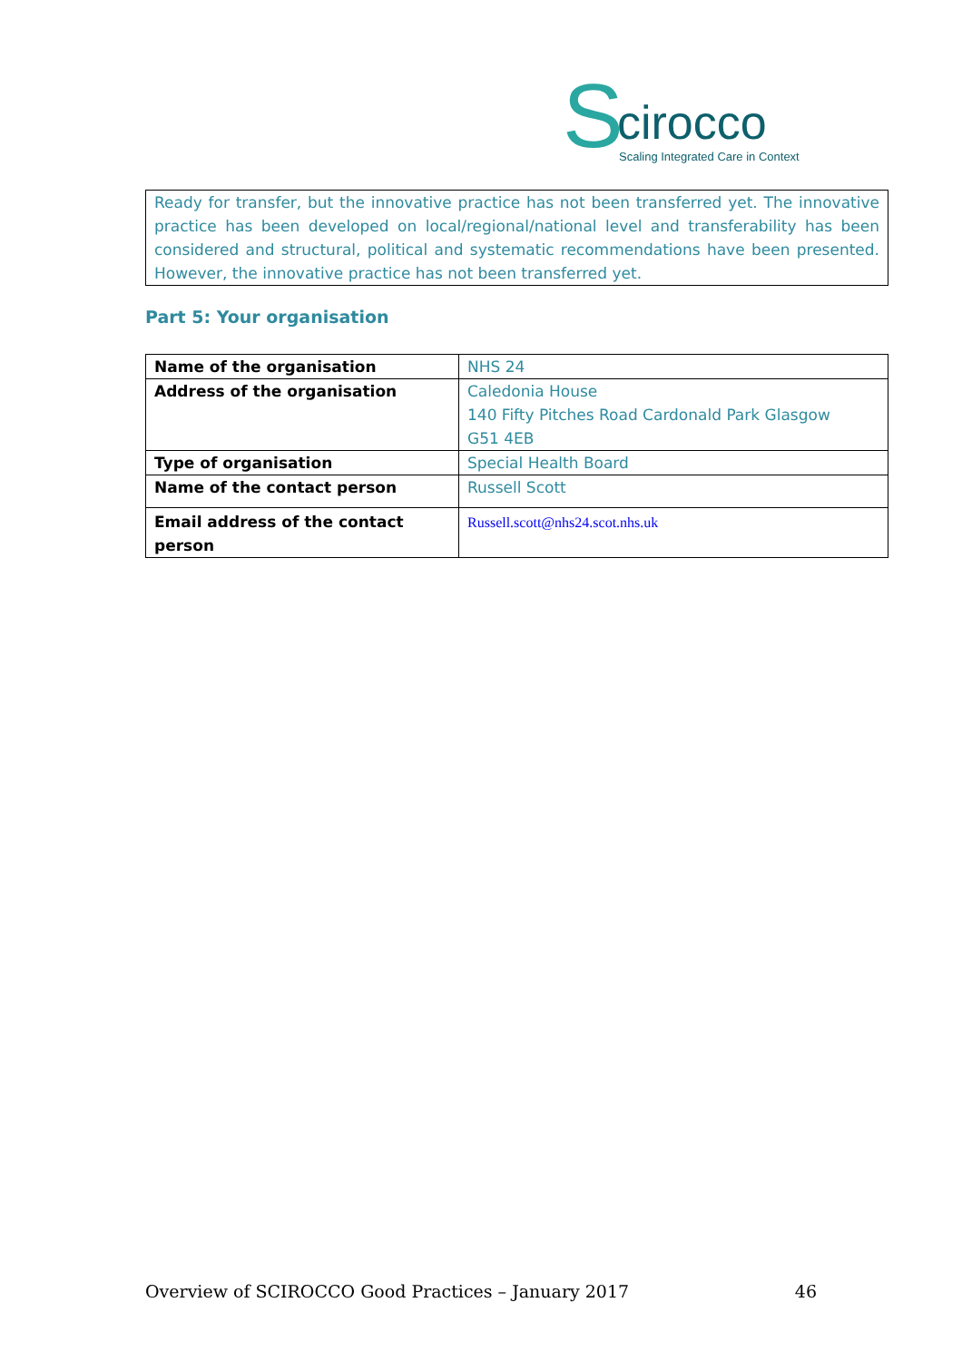S cirocco
Scaling Integrated Care in Context
Ready for transfer, but the innovative practice has not been transferred yet. The innovative practice has been developed on local/regional/national level and transferability has been considered and structural, political and systematic recommendations have been presented. However, the innovative practice has not been transferred yet.
Part 5: Your organisation
| Name of the organisation | NHS 24 |
| Address of the organisation | Caledonia House 140 Fifty Pitches Road Cardonald Park Glasgow G51 4EB |
| Type of organisation | Special Health Board |
| Name of the contact person | Russell Scott |
| Email address of the contact person | Russell.scott@nhs24.scot.nhs.uk |
Overview of SCIROCCO Good Practices – January 2017 46